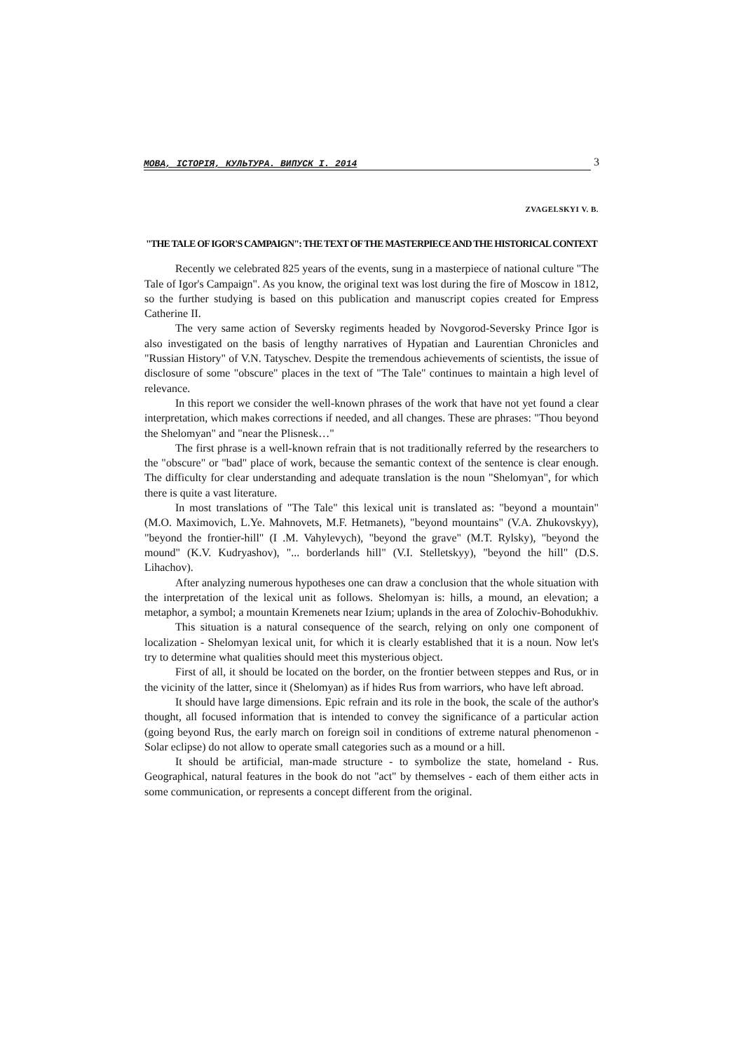МОВА, ІСТОРІЯ, КУЛЬТУРА. ВИПУСК I. 2014 3
ZVAGELSKYI V. B.
"THE TALE OF IGOR'S CAMPAIGN": THE TEXT OF THE MASTERPIECE AND THE HISTORICAL CONTEXT
Recently we celebrated 825 years of the events, sung in a masterpiece of national culture "The Tale of Igor's Campaign". As you know, the original text was lost during the fire of Moscow in 1812, so the further studying is based on this publication and manuscript copies created for Empress Catherine II.
The very same action of Seversky regiments headed by Novgorod-Seversky Prince Igor is also investigated on the basis of lengthy narratives of Hypatian and Laurentian Chronicles and "Russian History" of V.N. Tatyschev. Despite the tremendous achievements of scientists, the issue of disclosure of some "obscure" places in the text of "The Tale" continues to maintain a high level of relevance.
In this report we consider the well-known phrases of the work that have not yet found a clear interpretation, which makes corrections if needed, and all changes. These are phrases: "Thou beyond the Shelomyan" and "near the Plisnesk…"
The first phrase is a well-known refrain that is not traditionally referred by the researchers to the "obscure" or "bad" place of work, because the semantic context of the sentence is clear enough. The difficulty for clear understanding and adequate translation is the noun "Shelomyan", for which there is quite a vast literature.
In most translations of "The Tale" this lexical unit is translated as: "beyond a mountain" (M.O. Maximovich, L.Ye. Mahnovets, M.F. Hetmanets), "beyond mountains" (V.A. Zhukovskyy), "beyond the frontier-hill" (I .M. Vahylevych), "beyond the grave" (M.T. Rylsky), "beyond the mound" (K.V. Kudryashov), "... borderlands hill" (V.I. Stelletskyy), "beyond the hill" (D.S. Lihachov).
After analyzing numerous hypotheses one can draw a conclusion that the whole situation with the interpretation of the lexical unit as follows. Shelomyan is: hills, a mound, an elevation; a metaphor, a symbol; a mountain Kremenets near Izium; uplands in the area of Zolochiv-Bohodukhiv.
This situation is a natural consequence of the search, relying on only one component of localization - Shelomyan lexical unit, for which it is clearly established that it is a noun. Now let's try to determine what qualities should meet this mysterious object.
First of all, it should be located on the border, on the frontier between steppes and Rus, or in the vicinity of the latter, since it (Shelomyan) as if hides Rus from warriors, who have left abroad.
It should have large dimensions. Epic refrain and its role in the book, the scale of the author's thought, all focused information that is intended to convey the significance of a particular action (going beyond Rus, the early march on foreign soil in conditions of extreme natural phenomenon - Solar eclipse) do not allow to operate small categories such as a mound or a hill.
It should be artificial, man-made structure - to symbolize the state, homeland - Rus. Geographical, natural features in the book do not "act" by themselves - each of them either acts in some communication, or represents a concept different from the original.